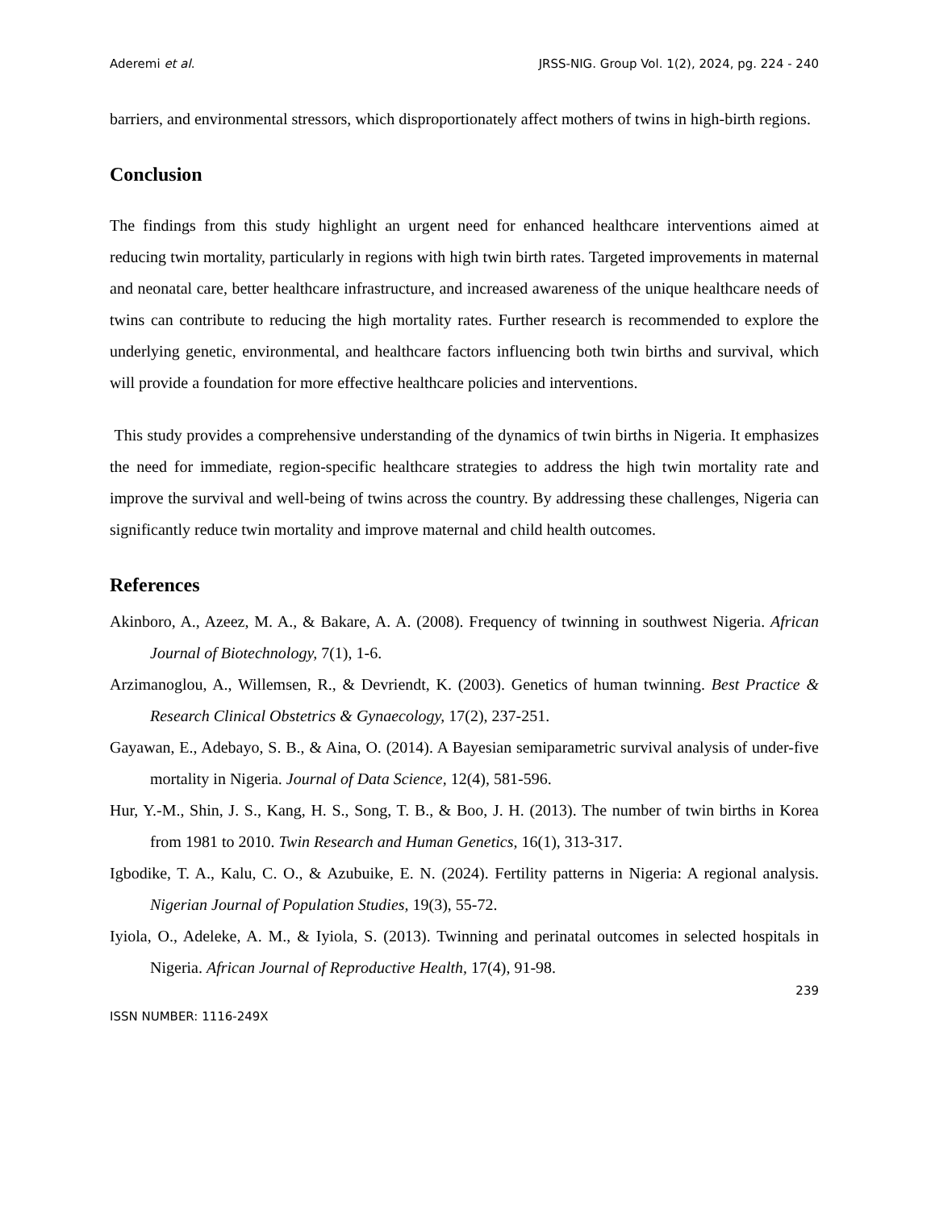Aderemi et al. JRSS-NIG. Group Vol. 1(2), 2024, pg. 224 - 240
barriers, and environmental stressors, which disproportionately affect mothers of twins in high-birth regions.
Conclusion
The findings from this study highlight an urgent need for enhanced healthcare interventions aimed at reducing twin mortality, particularly in regions with high twin birth rates. Targeted improvements in maternal and neonatal care, better healthcare infrastructure, and increased awareness of the unique healthcare needs of twins can contribute to reducing the high mortality rates. Further research is recommended to explore the underlying genetic, environmental, and healthcare factors influencing both twin births and survival, which will provide a foundation for more effective healthcare policies and interventions.
This study provides a comprehensive understanding of the dynamics of twin births in Nigeria. It emphasizes the need for immediate, region-specific healthcare strategies to address the high twin mortality rate and improve the survival and well-being of twins across the country. By addressing these challenges, Nigeria can significantly reduce twin mortality and improve maternal and child health outcomes.
References
Akinboro, A., Azeez, M. A., & Bakare, A. A. (2008). Frequency of twinning in southwest Nigeria. African Journal of Biotechnology, 7(1), 1-6.
Arzimanoglou, A., Willemsen, R., & Devriendt, K. (2003). Genetics of human twinning. Best Practice & Research Clinical Obstetrics & Gynaecology, 17(2), 237-251.
Gayawan, E., Adebayo, S. B., & Aina, O. (2014). A Bayesian semiparametric survival analysis of under-five mortality in Nigeria. Journal of Data Science, 12(4), 581-596.
Hur, Y.-M., Shin, J. S., Kang, H. S., Song, T. B., & Boo, J. H. (2013). The number of twin births in Korea from 1981 to 2010. Twin Research and Human Genetics, 16(1), 313-317.
Igbodike, T. A., Kalu, C. O., & Azubuike, E. N. (2024). Fertility patterns in Nigeria: A regional analysis. Nigerian Journal of Population Studies, 19(3), 55-72.
Iyiola, O., Adeleke, A. M., & Iyiola, S. (2013). Twinning and perinatal outcomes in selected hospitals in Nigeria. African Journal of Reproductive Health, 17(4), 91-98.
239
ISSN NUMBER: 1116-249X